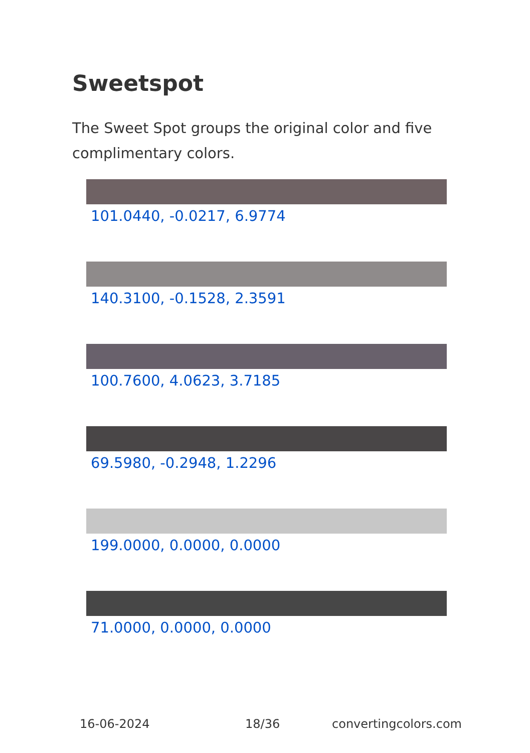Sweetspot
The Sweet Spot groups the original color and five complimentary colors.
101.0440, -0.0217, 6.9774
140.3100, -0.1528, 2.3591
100.7600, 4.0623, 3.7185
69.5980, -0.2948, 1.2296
199.0000, 0.0000, 0.0000
71.0000, 0.0000, 0.0000
16-06-2024 18/36 convertingcolors.com